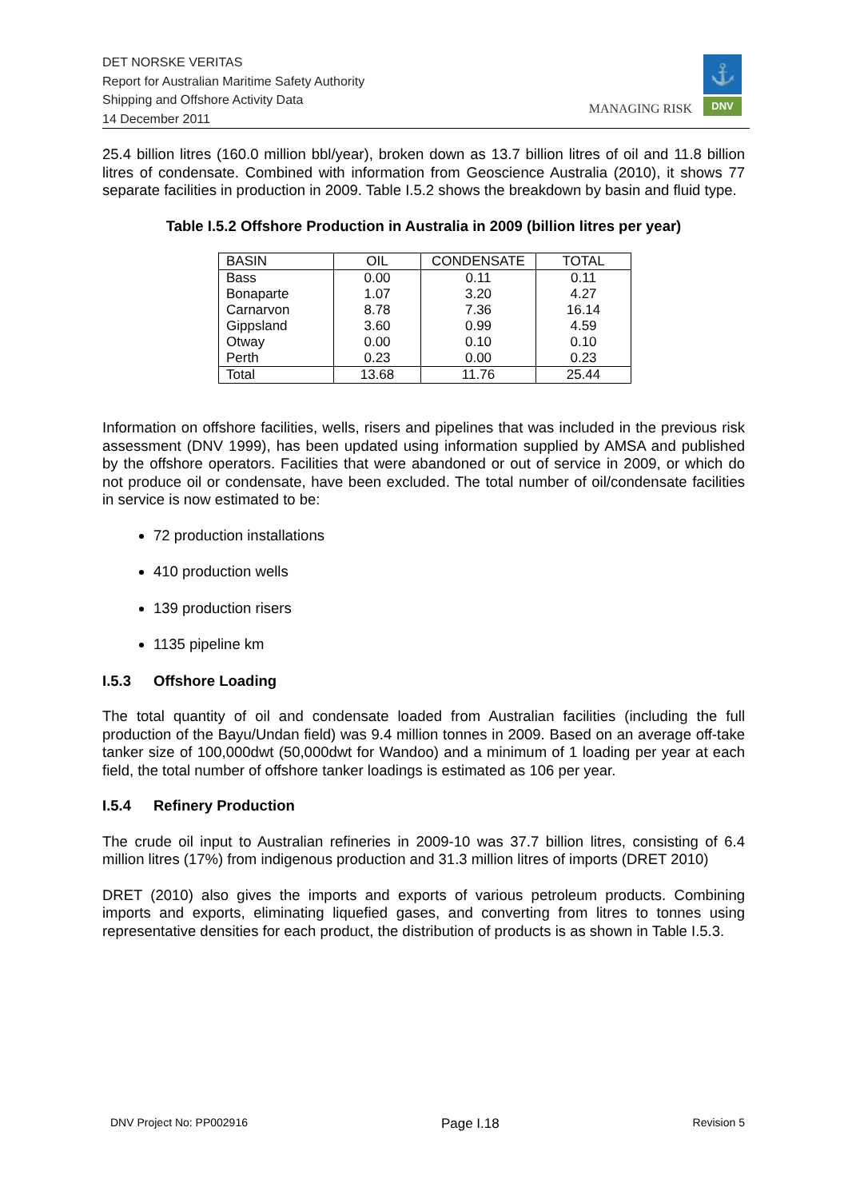DET NORSKE VERITAS
Report for Australian Maritime Safety Authority
Shipping and Offshore Activity Data
14 December 2011
MANAGING RISK
⚓
DNV
25.4 billion litres (160.0 million bbl/year), broken down as 13.7 billion litres of oil and 11.8 billion litres of condensate. Combined with information from Geoscience Australia (2010), it shows 77 separate facilities in production in 2009. Table I.5.2 shows the breakdown by basin and fluid type.
Table I.5.2 Offshore Production in Australia in 2009 (billion litres per year)
| BASIN | OIL | CONDENSATE | TOTAL |
| --- | --- | --- | --- |
| Bass | 0.00 | 0.11 | 0.11 |
| Bonaparte | 1.07 | 3.20 | 4.27 |
| Carnarvon | 8.78 | 7.36 | 16.14 |
| Gippsland | 3.60 | 0.99 | 4.59 |
| Otway | 0.00 | 0.10 | 0.10 |
| Perth | 0.23 | 0.00 | 0.23 |
| Total | 13.68 | 11.76 | 25.44 |
Information on offshore facilities, wells, risers and pipelines that was included in the previous risk assessment (DNV 1999), has been updated using information supplied by AMSA and published by the offshore operators. Facilities that were abandoned or out of service in 2009, or which do not produce oil or condensate, have been excluded. The total number of oil/condensate facilities in service is now estimated to be:
72 production installations
410 production wells
139 production risers
1135 pipeline km
I.5.3 Offshore Loading
The total quantity of oil and condensate loaded from Australian facilities (including the full production of the Bayu/Undan field) was 9.4 million tonnes in 2009. Based on an average off-take tanker size of 100,000dwt (50,000dwt for Wandoo) and a minimum of 1 loading per year at each field, the total number of offshore tanker loadings is estimated as 106 per year.
I.5.4 Refinery Production
The crude oil input to Australian refineries in 2009-10 was 37.7 billion litres, consisting of 6.4 million litres (17%) from indigenous production and 31.3 million litres of imports (DRET 2010)
DRET (2010) also gives the imports and exports of various petroleum products. Combining imports and exports, eliminating liquefied gases, and converting from litres to tonnes using representative densities for each product, the distribution of products is as shown in Table I.5.3.
DNV Project No: PP002916 Page I.18 Revision 5